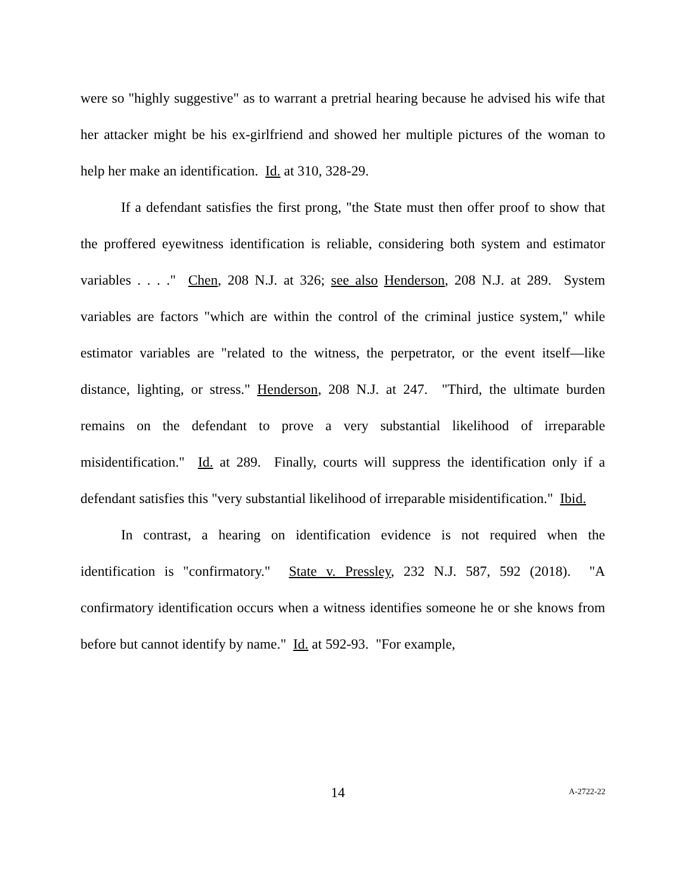were so "highly suggestive" as to warrant a pretrial hearing because he advised his wife that her attacker might be his ex-girlfriend and showed her multiple pictures of the woman to help her make an identification. Id. at 310, 328-29.
If a defendant satisfies the first prong, "the State must then offer proof to show that the proffered eyewitness identification is reliable, considering both system and estimator variables . . . ." Chen, 208 N.J. at 326; see also Henderson, 208 N.J. at 289. System variables are factors "which are within the control of the criminal justice system," while estimator variables are "related to the witness, the perpetrator, or the event itself—like distance, lighting, or stress." Henderson, 208 N.J. at 247. "Third, the ultimate burden remains on the defendant to prove a very substantial likelihood of irreparable misidentification." Id. at 289. Finally, courts will suppress the identification only if a defendant satisfies this "very substantial likelihood of irreparable misidentification." Ibid.
In contrast, a hearing on identification evidence is not required when the identification is "confirmatory." State v. Pressley, 232 N.J. 587, 592 (2018). "A confirmatory identification occurs when a witness identifies someone he or she knows from before but cannot identify by name." Id. at 592-93. "For example,
14 A-2722-22